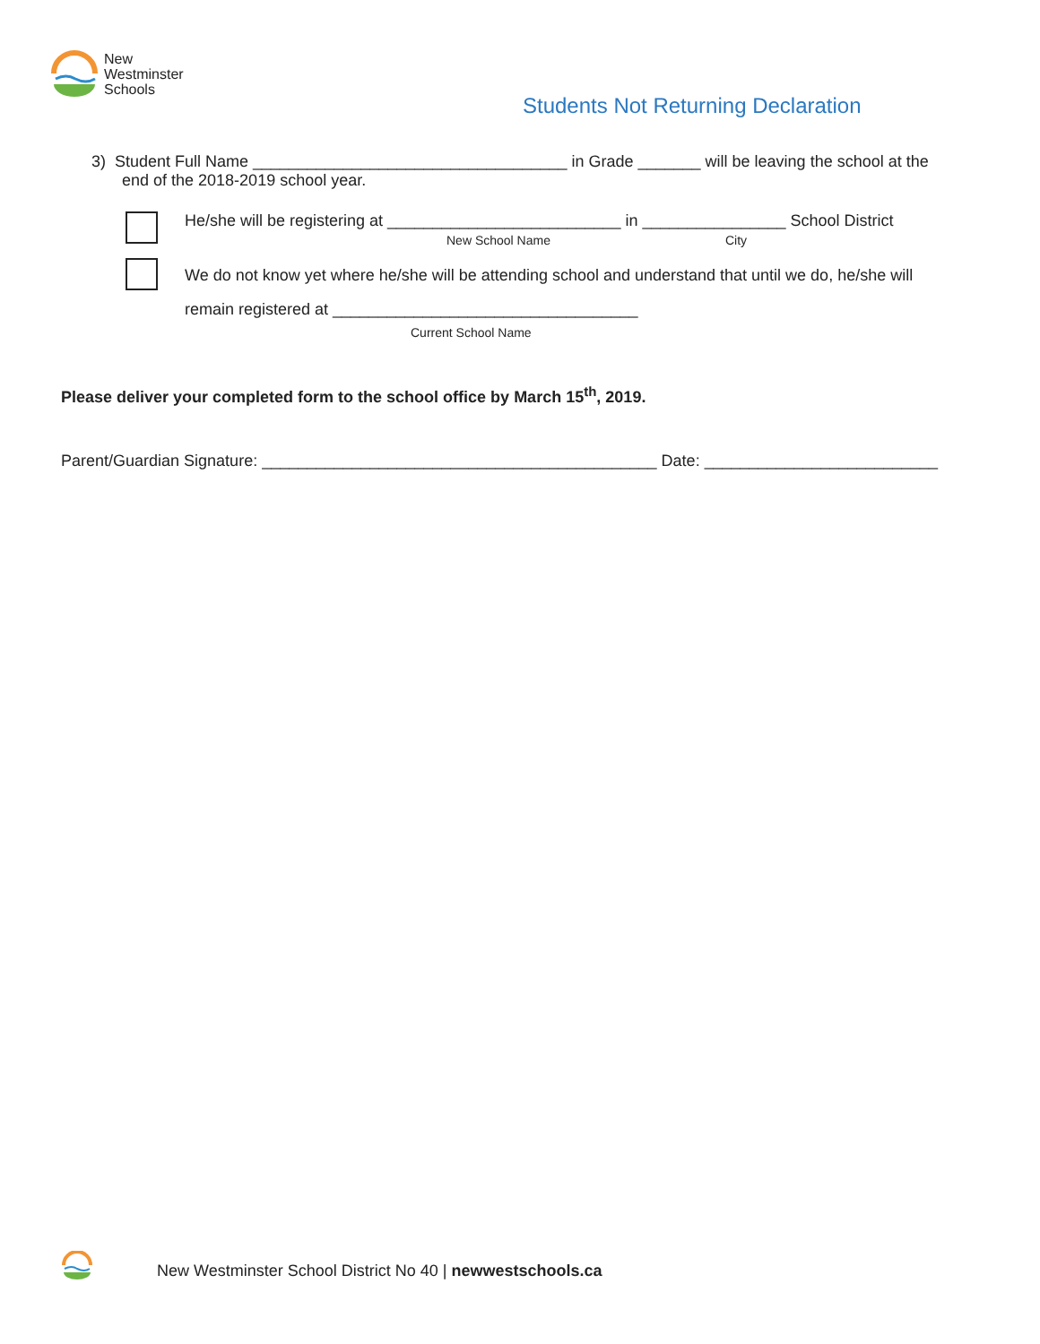New
Westminster
Schools
Students Not Returning Declaration
3) Student Full Name ___________________________________ in Grade _______ will be leaving the school at the
end of the 2018-2019 school year.
He/she will be registering at __________________________ in ________________ School District
New School Name City
We do not know yet where he/she will be attending school and understand that until we do, he/she will
remain registered at __________________________________
Current School Name
Please deliver your completed form to the school office by March 15<sup>th</sup>, 2019.
Parent/Guardian Signature: ____________________________________________ Date: __________________________
New Westminster School District No 40 | newwestschools.ca